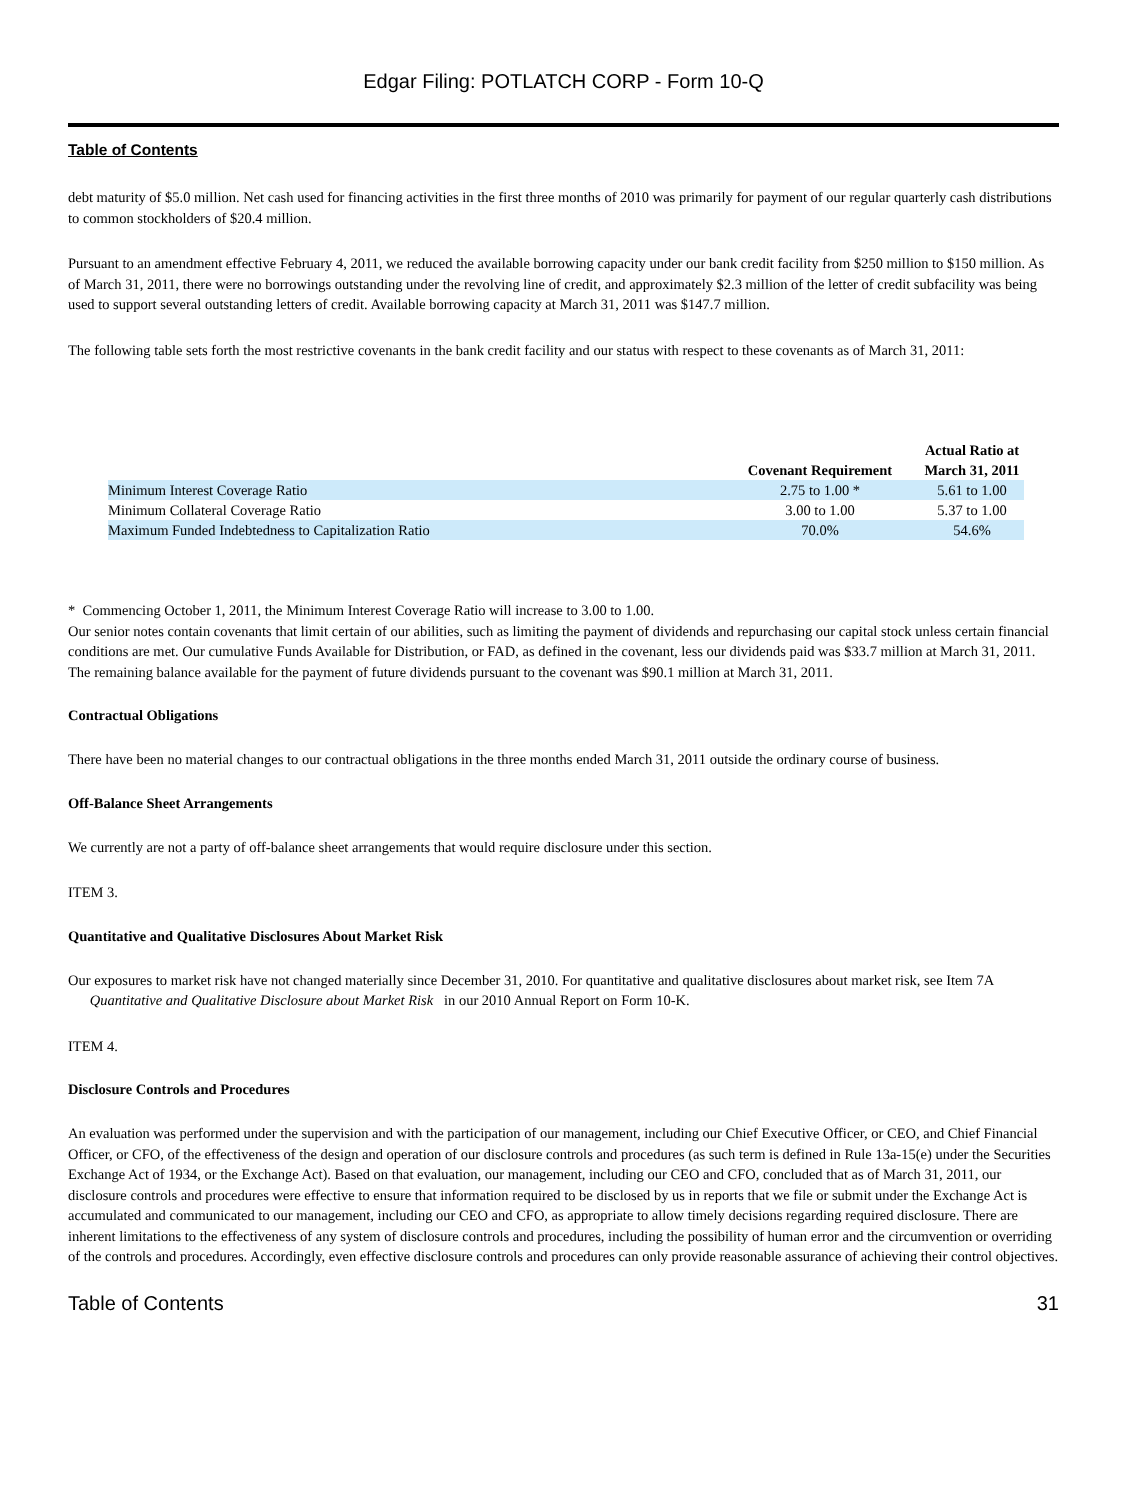Edgar Filing: POTLATCH CORP - Form 10-Q
Table of Contents
debt maturity of $5.0 million. Net cash used for financing activities in the first three months of 2010 was primarily for payment of our regular quarterly cash distributions to common stockholders of $20.4 million.
Pursuant to an amendment effective February 4, 2011, we reduced the available borrowing capacity under our bank credit facility from $250 million to $150 million. As of March 31, 2011, there were no borrowings outstanding under the revolving line of credit, and approximately $2.3 million of the letter of credit subfacility was being used to support several outstanding letters of credit. Available borrowing capacity at March 31, 2011 was $147.7 million.
The following table sets forth the most restrictive covenants in the bank credit facility and our status with respect to these covenants as of March 31, 2011:
| | Covenant Requirement | Actual Ratio at March 31, 2011 |
| --- | --- | --- |
| Minimum Interest Coverage Ratio | 2.75 to 1.00 * | 5.61 to 1.00 |
| Minimum Collateral Coverage Ratio | 3.00 to 1.00 | 5.37 to 1.00 |
| Maximum Funded Indebtedness to Capitalization Ratio | 70.0% | 54.6% |
* Commencing October 1, 2011, the Minimum Interest Coverage Ratio will increase to 3.00 to 1.00.
Our senior notes contain covenants that limit certain of our abilities, such as limiting the payment of dividends and repurchasing our capital stock unless certain financial conditions are met. Our cumulative Funds Available for Distribution, or FAD, as defined in the covenant, less our dividends paid was $33.7 million at March 31, 2011. The remaining balance available for the payment of future dividends pursuant to the covenant was $90.1 million at March 31, 2011.
Contractual Obligations
There have been no material changes to our contractual obligations in the three months ended March 31, 2011 outside the ordinary course of business.
Off-Balance Sheet Arrangements
We currently are not a party of off-balance sheet arrangements that would require disclosure under this section.
ITEM 3.
Quantitative and Qualitative Disclosures About Market Risk
Our exposures to market risk have not changed materially since December 31, 2010. For quantitative and qualitative disclosures about market risk, see Item 7A Quantitative and Qualitative Disclosure about Market Risk in our 2010 Annual Report on Form 10-K.
ITEM 4.
Disclosure Controls and Procedures
An evaluation was performed under the supervision and with the participation of our management, including our Chief Executive Officer, or CEO, and Chief Financial Officer, or CFO, of the effectiveness of the design and operation of our disclosure controls and procedures (as such term is defined in Rule 13a-15(e) under the Securities Exchange Act of 1934, or the Exchange Act). Based on that evaluation, our management, including our CEO and CFO, concluded that as of March 31, 2011, our disclosure controls and procedures were effective to ensure that information required to be disclosed by us in reports that we file or submit under the Exchange Act is accumulated and communicated to our management, including our CEO and CFO, as appropriate to allow timely decisions regarding required disclosure. There are inherent limitations to the effectiveness of any system of disclosure controls and procedures, including the possibility of human error and the circumvention or overriding of the controls and procedures. Accordingly, even effective disclosure controls and procedures can only provide reasonable assurance of achieving their control objectives.
Table of Contents 31